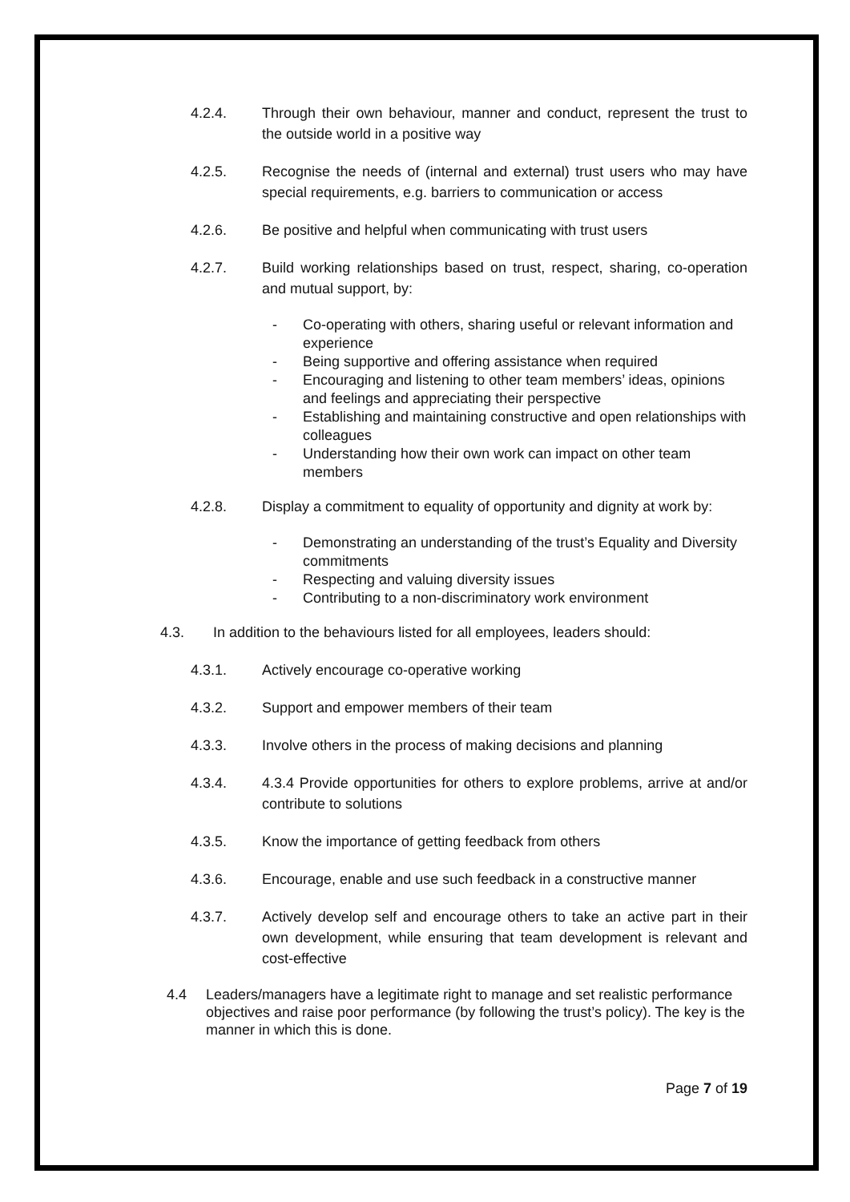4.2.4. Through their own behaviour, manner and conduct, represent the trust to the outside world in a positive way
4.2.5. Recognise the needs of (internal and external) trust users who may have special requirements, e.g. barriers to communication or access
4.2.6. Be positive and helpful when communicating with trust users
4.2.7. Build working relationships based on trust, respect, sharing, co-operation and mutual support, by:
- Co-operating with others, sharing useful or relevant information and experience
- Being supportive and offering assistance when required
- Encouraging and listening to other team members’ ideas, opinions and feelings and appreciating their perspective
- Establishing and maintaining constructive and open relationships with colleagues
- Understanding how their own work can impact on other team members
4.2.8. Display a commitment to equality of opportunity and dignity at work by:
- Demonstrating an understanding of the trust’s Equality and Diversity commitments
- Respecting and valuing diversity issues
- Contributing to a non-discriminatory work environment
4.3. In addition to the behaviours listed for all employees, leaders should:
4.3.1. Actively encourage co-operative working
4.3.2. Support and empower members of their team
4.3.3. Involve others in the process of making decisions and planning
4.3.4. 4.3.4 Provide opportunities for others to explore problems, arrive at and/or contribute to solutions
4.3.5. Know the importance of getting feedback from others
4.3.6. Encourage, enable and use such feedback in a constructive manner
4.3.7. Actively develop self and encourage others to take an active part in their own development, while ensuring that team development is relevant and cost-effective
4.4 Leaders/managers have a legitimate right to manage and set realistic performance objectives and raise poor performance (by following the trust’s policy). The key is the manner in which this is done.
Page 7 of 19